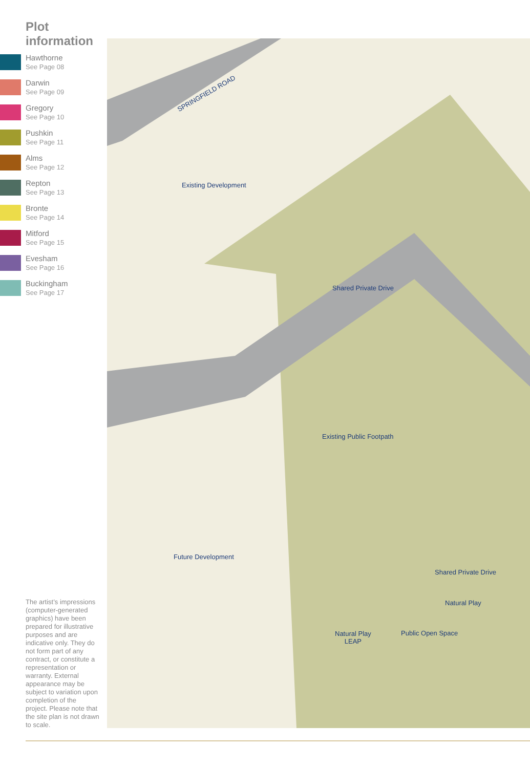Plot information
Hawthorne
See Page 08
Darwin
See Page 09
Gregory
See Page 10
Pushkin
See Page 11
Alms
See Page 12
Repton
See Page 13
Bronte
See Page 14
Mitford
See Page 15
Evesham
See Page 16
Buckingham
See Page 17
SPRINGFIELD ROAD
Existing Development
Future Development
Public Open Space
Natural Play
LEAP
Natural Play
Shared Private Drive
Shared Private Drive
Existing Public Footpath
The artist’s impressions (computer-generated graphics) have been prepared for illustrative purposes and are indicative only. They do not form part of any contract, or constitute a representation or warranty. External appearance may be subject to variation upon completion of the project. Please note that the site plan is not drawn to scale.